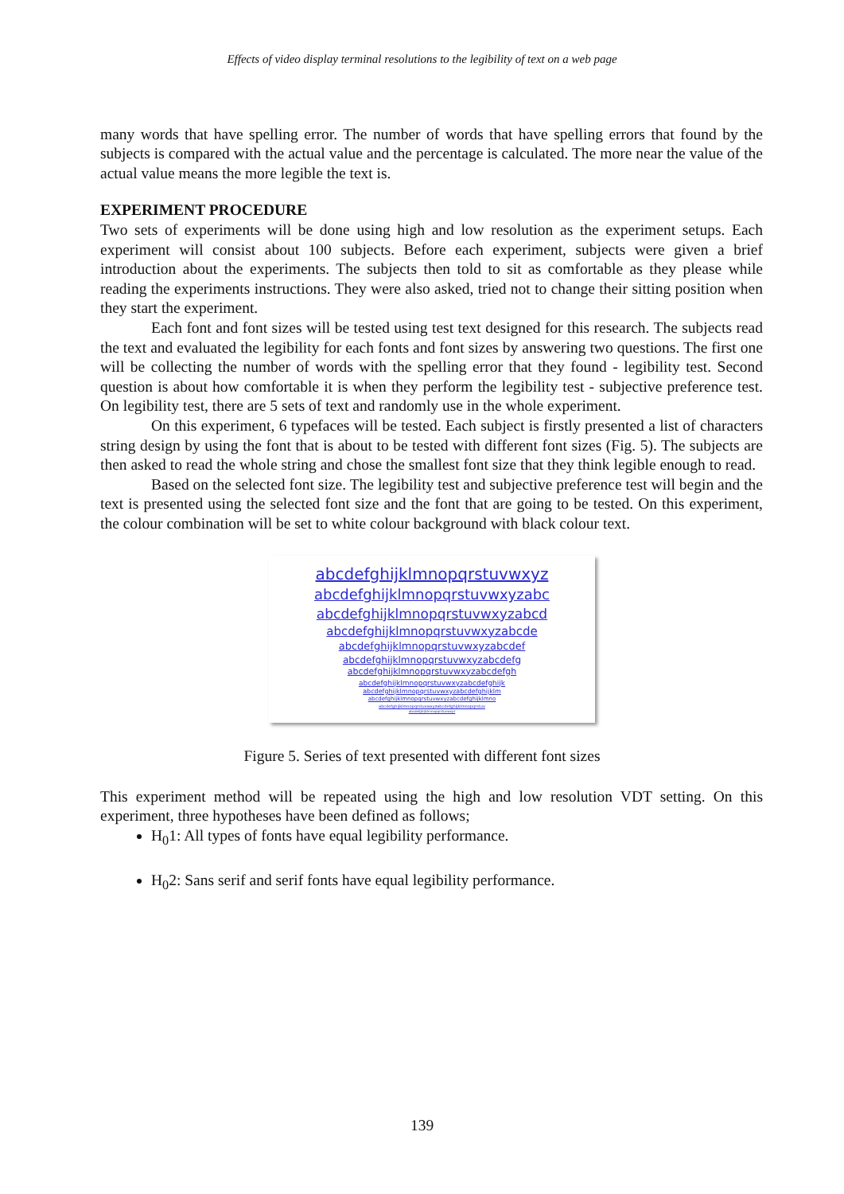Effects of video display terminal resolutions to the legibility of text on a web page
many words that have spelling error. The number of words that have spelling errors that found by the subjects is compared with the actual value and the percentage is calculated. The more near the value of the actual value means the more legible the text is.
EXPERIMENT PROCEDURE
Two sets of experiments will be done using high and low resolution as the experiment setups. Each experiment will consist about 100 subjects. Before each experiment, subjects were given a brief introduction about the experiments. The subjects then told to sit as comfortable as they please while reading the experiments instructions. They were also asked, tried not to change their sitting position when they start the experiment.
Each font and font sizes will be tested using test text designed for this research. The subjects read the text and evaluated the legibility for each fonts and font sizes by answering two questions. The first one will be collecting the number of words with the spelling error that they found - legibility test. Second question is about how comfortable it is when they perform the legibility test - subjective preference test. On legibility test, there are 5 sets of text and randomly use in the whole experiment.
On this experiment, 6 typefaces will be tested. Each subject is firstly presented a list of characters string design by using the font that is about to be tested with different font sizes (Fig. 5). The subjects are then asked to read the whole string and chose the smallest font size that they think legible enough to read.
Based on the selected font size. The legibility test and subjective preference test will begin and the text is presented using the selected font size and the font that are going to be tested. On this experiment, the colour combination will be set to white colour background with black colour text.
abcdefghijklmnopqrstuvwxyz
abcdefghijklmnopqrstuvwxyzabc
abcdefghijklmnopqrstuvwxyzabcd
abcdefghijklmnopqrstuvwxyzabcde
abcdefghijklmnopqrstuvwxyzabcdef
abcdefghijklmnopqrstuvwxyzabcdefg
abcdefghijklmnopqrstuvwxyzabcdefgh
abcdefghijklmnopqrstuvwxyzabcdefghijk
abcdefghijklmnopqrstuvwxyzabcdefghijklm
abcdefghijklmnopqrstuvwxyzabcdefghijklmno
abcdefghijklmnopqrstuvwxyzabcdefghijklmnopqrstuv
abcdefghijklmnopqrstuvwxyz
Figure 5. Series of text presented with different font sizes
This experiment method will be repeated using the high and low resolution VDT setting. On this experiment, three hypotheses have been defined as follows;
H<sub>0</sub>1: All types of fonts have equal legibility performance.
H<sub>0</sub>2: Sans serif and serif fonts have equal legibility performance.
139